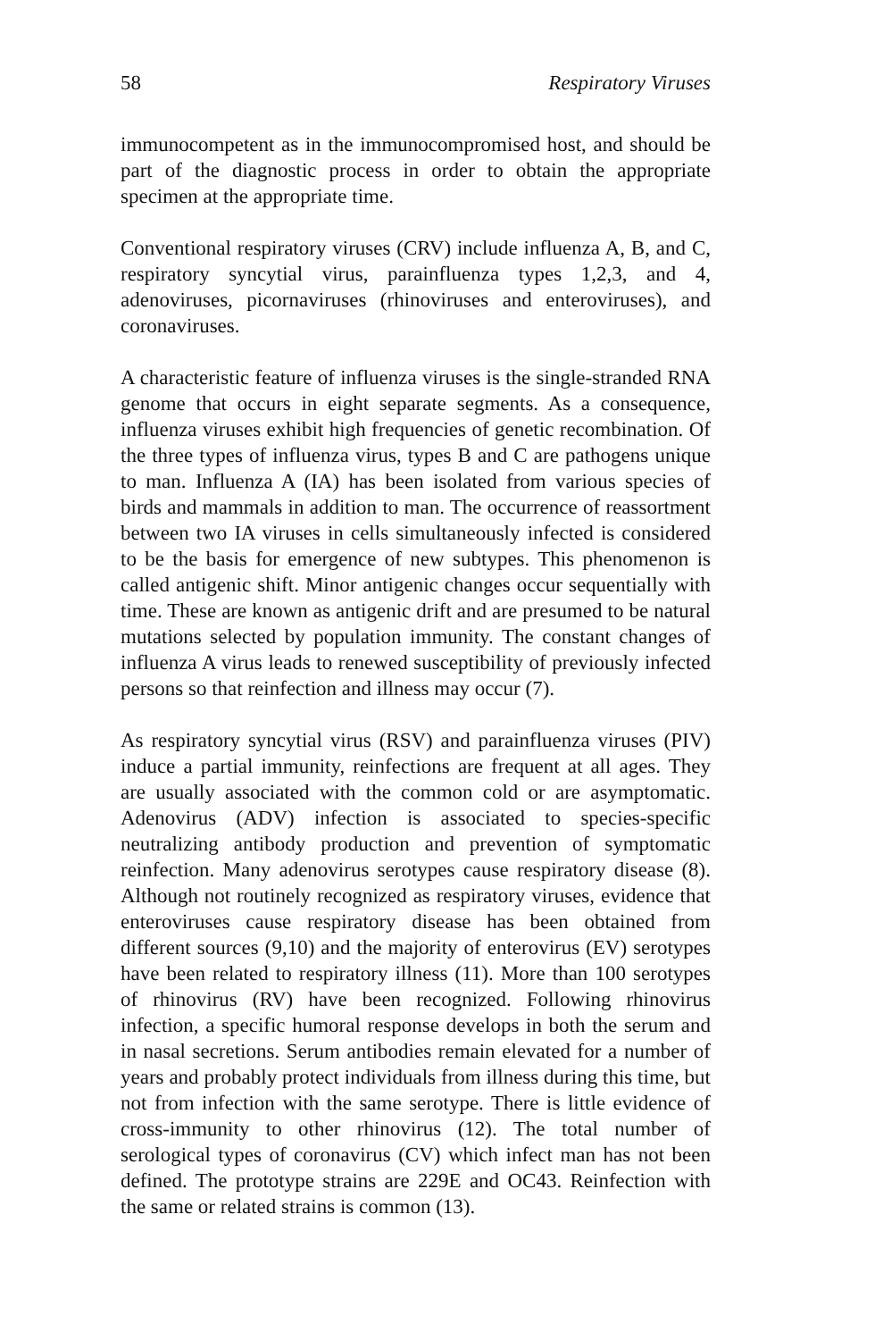58 Respiratory Viruses
immunocompetent as in the immunocompromised host, and should be part of the diagnostic process in order to obtain the appropriate specimen at the appropriate time.
Conventional respiratory viruses (CRV) include influenza A, B, and C, respiratory syncytial virus, parainfluenza types 1,2,3, and 4, adenoviruses, picornaviruses (rhinoviruses and enteroviruses), and coronaviruses.
A characteristic feature of influenza viruses is the single-stranded RNA genome that occurs in eight separate segments. As a consequence, influenza viruses exhibit high frequencies of genetic recombination. Of the three types of influenza virus, types B and C are pathogens unique to man. Influenza A (IA) has been isolated from various species of birds and mammals in addition to man. The occurrence of reassortment between two IA viruses in cells simultaneously infected is considered to be the basis for emergence of new subtypes. This phenomenon is called antigenic shift. Minor antigenic changes occur sequentially with time. These are known as antigenic drift and are presumed to be natural mutations selected by population immunity. The constant changes of influenza A virus leads to renewed susceptibility of previously infected persons so that reinfection and illness may occur (7).
As respiratory syncytial virus (RSV) and parainfluenza viruses (PIV) induce a partial immunity, reinfections are frequent at all ages. They are usually associated with the common cold or are asymptomatic. Adenovirus (ADV) infection is associated to species-specific neutralizing antibody production and prevention of symptomatic reinfection. Many adenovirus serotypes cause respiratory disease (8). Although not routinely recognized as respiratory viruses, evidence that enteroviruses cause respiratory disease has been obtained from different sources (9,10) and the majority of enterovirus (EV) serotypes have been related to respiratory illness (11). More than 100 serotypes of rhinovirus (RV) have been recognized. Following rhinovirus infection, a specific humoral response develops in both the serum and in nasal secretions. Serum antibodies remain elevated for a number of years and probably protect individuals from illness during this time, but not from infection with the same serotype. There is little evidence of cross-immunity to other rhinovirus (12). The total number of serological types of coronavirus (CV) which infect man has not been defined. The prototype strains are 229E and OC43. Reinfection with the same or related strains is common (13).